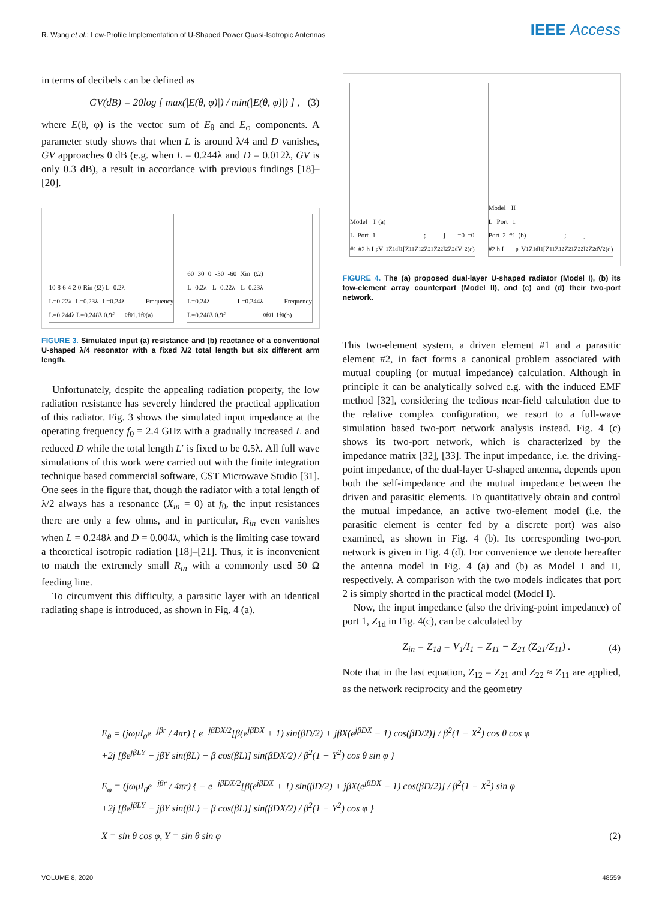R. Wang et al.: Low-Profile Implementation of U-Shaped Power Quasi-Isotropic Antennas
IEEE Access
in terms of decibels can be defined as
GV(dB) = 20log [ max(|E(θ, φ)|) / min(|E(θ, φ)|) ] , (3)
where E(θ, φ) is the vector sum of E<sub>θ</sub> and E<sub>φ</sub> components. A parameter study shows that when L is around λ/4 and D vanishes, GV approaches 0 dB (e.g. when L = 0.244λ and D = 0.012λ, GV is only 0.3 dB), a result in accordance with previous findings [18]–[20].
10 8 6 4 2 0 Rin (Ω) L=0.2λ L=0.22λ L=0.23λ L=0.24λ L=0.244λ L=0.248λ 0.9f<sub>0</sub> f<sub>0</sub> 1.1f<sub>0</sub> Frequency (a)
60 30 0 -30 -60 Xin (Ω) L=0.2λ L=0.22λ L=0.23λ L=0.24λ L=0.244λ L=0.248λ 0.9f<sub>0</sub> f<sub>0</sub> 1.1f<sub>0</sub> Frequency (b)
FIGURE 3. Simulated input (a) resistance and (b) reactance of a conventional U-shaped λ/4 resonator with a fixed λ/2 total length but six different arm length.
Unfortunately, despite the appealing radiation property, the low radiation resistance has severely hindered the practical application of this radiator. Fig. 3 shows the simulated input impedance at the operating frequency f<sub>0</sub> = 2.4 GHz with a gradually increased L and reduced D while the total length L′ is fixed to be 0.5λ. All full wave simulations of this work were carried out with the finite integration technique based commercial software, CST Microwave Studio [31]. One sees in the figure that, though the radiator with a total length of λ/2 always has a resonance (X<sub>in</sub> = 0) at f<sub>0</sub>, the input resistances there are only a few ohms, and in particular, R<sub>in</sub> even vanishes when L = 0.248λ and D = 0.004λ, which is the limiting case toward a theoretical isotropic radiation [18]–[21]. Thus, it is inconvenient to match the extremely small R<sub>in</sub> with a commonly used 50 Ω feeding line.
To circumvent this difficulty, a parasitic layer with an identical radiating shape is introduced, as shown in Fig. 4 (a).
Model I L Port 1 #1 #2 h L<sub>p</sub> (a) | V<sub>1</sub> Z<sub>1d</sub> I<sub>1</sub> [Z<sub>11</sub> Z<sub>12</sub>; Z<sub>21</sub> Z<sub>22</sub>] I<sub>2</sub> Z<sub>2d</sub>=0 V<sub>2</sub>=0 (c)
Model II L Port 1 Port 2 #1 #2 h L<sub>p</sub> (b) | V<sub>1</sub> Z<sub>1d</sub> I<sub>1</sub> [Z<sub>11</sub> Z<sub>12</sub>; Z<sub>21</sub> Z<sub>22</sub>] I<sub>2</sub> Z<sub>2d</sub> V<sub>2</sub> (d)
FIGURE 4. The (a) proposed dual-layer U-shaped radiator (Model I), (b) its tow-element array counterpart (Model II), and (c) and (d) their two-port network.
This two-element system, a driven element #1 and a parasitic element #2, in fact forms a canonical problem associated with mutual coupling (or mutual impedance) calculation. Although in principle it can be analytically solved e.g. with the induced EMF method [32], considering the tedious near-field calculation due to the relative complex configuration, we resort to a full-wave simulation based two-port network analysis instead. Fig. 4 (c) shows its two-port network, which is characterized by the impedance matrix [32], [33]. The input impedance, i.e. the driving-point impedance, of the dual-layer U-shaped antenna, depends upon both the self-impedance and the mutual impedance between the driven and parasitic elements. To quantitatively obtain and control the mutual impedance, an active two-element model (i.e. the parasitic element is center fed by a discrete port) was also examined, as shown in Fig. 4 (b). Its corresponding two-port network is given in Fig. 4 (d). For convenience we denote hereafter the antenna model in Fig. 4 (a) and (b) as Model I and II, respectively. A comparison with the two models indicates that port 2 is simply shorted in the practical model (Model I).
Now, the input impedance (also the driving-point impedance) of port 1, Z<sub>1d</sub> in Fig. 4(c), can be calculated by
Z<sub>in</sub> = Z<sub>1d</sub> = V<sub>1</sub>/I<sub>1</sub> = Z<sub>11</sub> − Z<sub>21</sub> (Z<sub>21</sub>/Z<sub>11</sub>) . (4)
Note that in the last equation, Z<sub>12</sub> = Z<sub>21</sub> and Z<sub>22</sub> ≈ Z<sub>11</sub> are applied, as the network reciprocity and the geometry
E<sub>θ</sub> = (jωμI<sub>0</sub>e<sup>−jβr</sup> / 4πr) { e<sup>−jβDX/2</sup>[β(e<sup>jβDX</sup> + 1) sin(βD/2) + jβX(e<sup>jβDX</sup> − 1) cos(βD/2)] / β<sup>2</sup>(1 − X<sup>2</sup>) cos θ cos φ
+2j [βe<sup>jβLY</sup> − jβY sin(βL) − β cos(βL)] sin(βDX/2) / β<sup>2</sup>(1 − Y<sup>2</sup>) cos θ sin φ }
E<sub>φ</sub> = (jωμI<sub>0</sub>e<sup>−jβr</sup> / 4πr) { − e<sup>−jβDX/2</sup>[β(e<sup>jβDX</sup> + 1) sin(βD/2) + jβX(e<sup>jβDX</sup> − 1) cos(βD/2)] / β<sup>2</sup>(1 − X<sup>2</sup>) sin φ
+2j [βe<sup>jβLY</sup> − jβY sin(βL) − β cos(βL)] sin(βDX/2) / β<sup>2</sup>(1 − Y<sup>2</sup>) cos φ }
X = sin θ cos φ, Y = sin θ sin φ (2)
VOLUME 8, 2020 48559